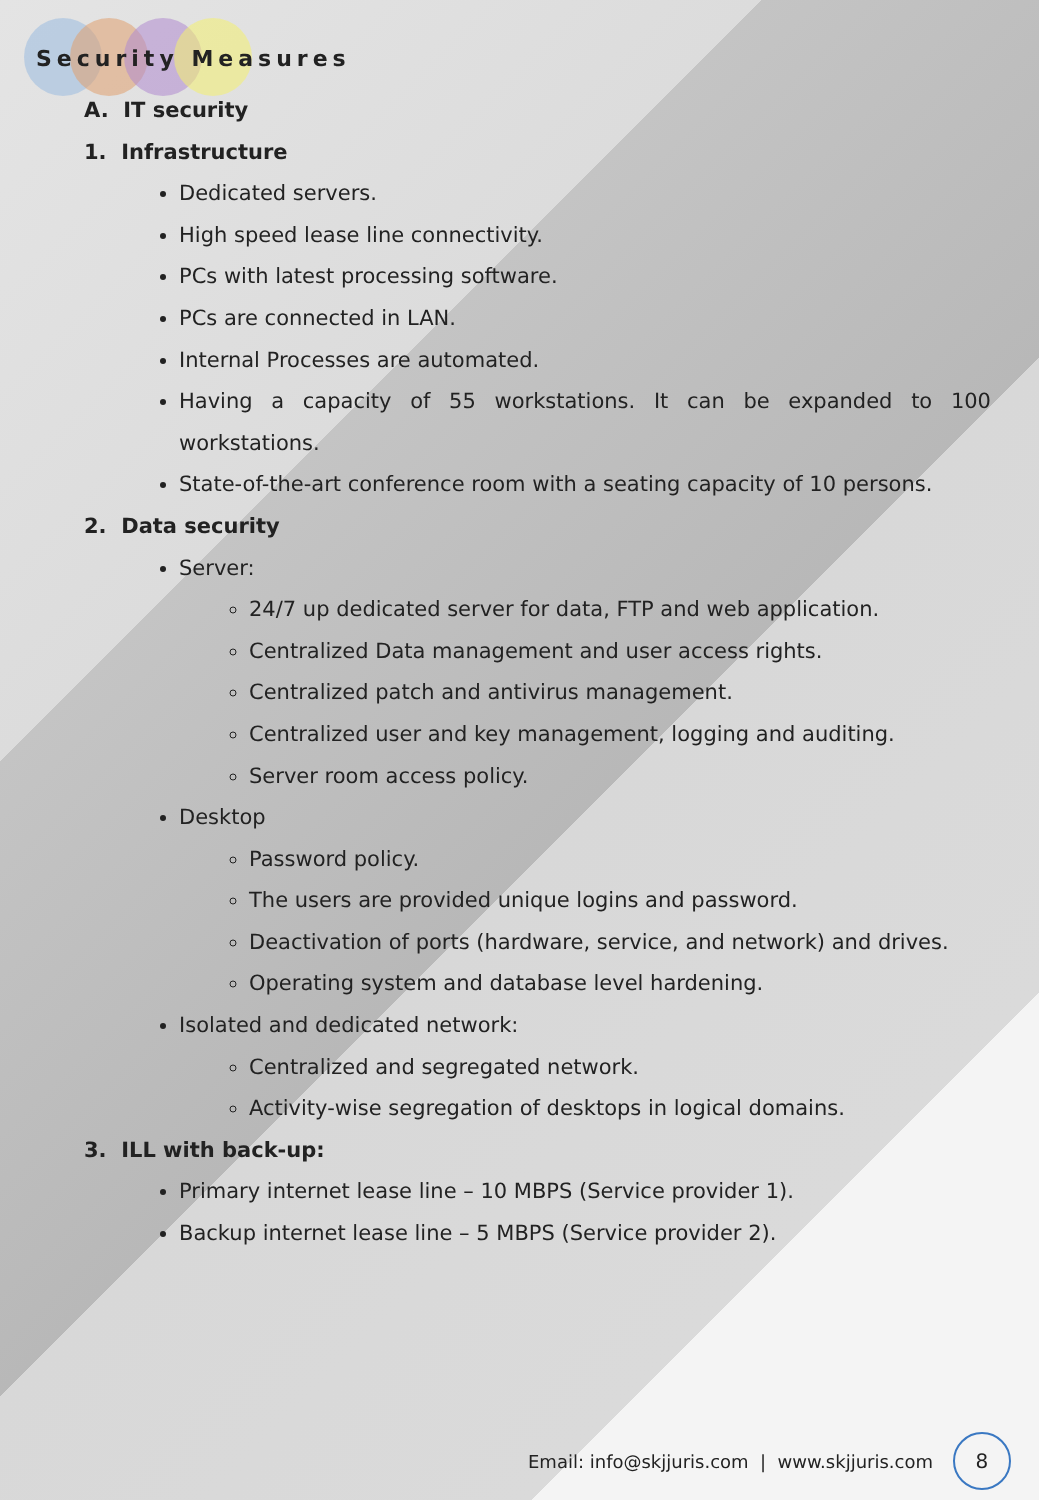Security Measures
A. IT security
1. Infrastructure
Dedicated servers.
High speed lease line connectivity.
PCs with latest processing software.
PCs are connected in LAN.
Internal Processes are automated.
Having a capacity of 55 workstations. It can be expanded to 100 workstations.
State-of-the-art conference room with a seating capacity of 10 persons.
2. Data security
Server:
24/7 up dedicated server for data, FTP and web application.
Centralized Data management and user access rights.
Centralized patch and antivirus management.
Centralized user and key management, logging and auditing.
Server room access policy.
Desktop
Password policy.
The users are provided unique logins and password.
Deactivation of ports (hardware, service, and network) and drives.
Operating system and database level hardening.
Isolated and dedicated network:
Centralized and segregated network.
Activity-wise segregation of desktops in logical domains.
3. ILL with back-up:
Primary internet lease line – 10 MBPS (Service provider 1).
Backup internet lease line – 5 MBPS (Service provider 2).
Email: info@skjjuris.com | www.skjjuris.com 8